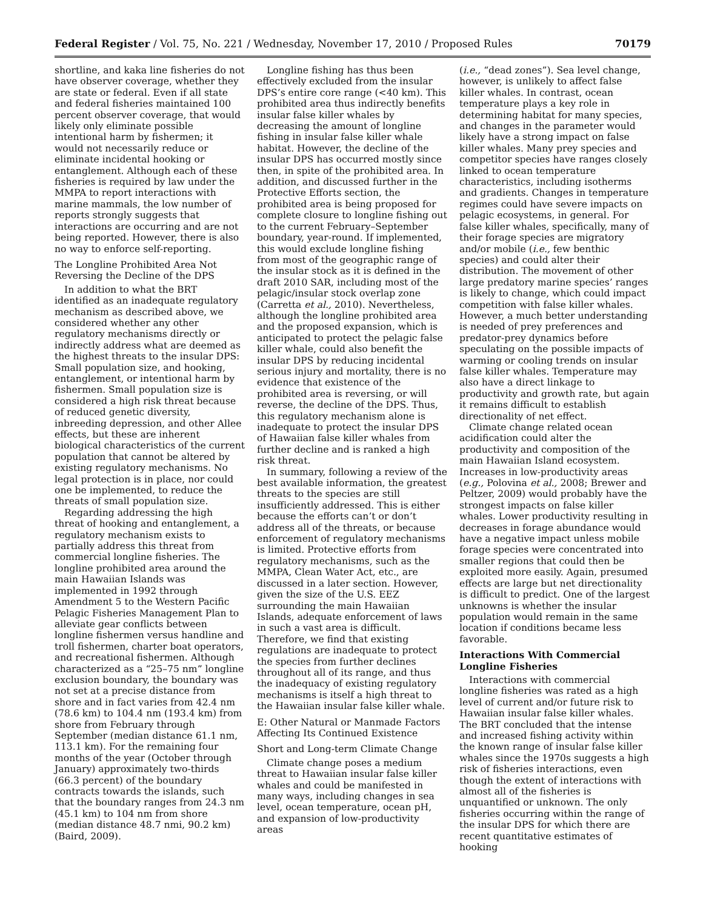Federal Register / Vol. 75, No. 221 / Wednesday, November 17, 2010 / Proposed Rules 70179
shortline, and kaka line fisheries do not have observer coverage, whether they are state or federal. Even if all state and federal fisheries maintained 100 percent observer coverage, that would likely only eliminate possible intentional harm by fishermen; it would not necessarily reduce or eliminate incidental hooking or entanglement. Although each of these fisheries is required by law under the MMPA to report interactions with marine mammals, the low number of reports strongly suggests that interactions are occurring and are not being reported. However, there is also no way to enforce self-reporting.
The Longline Prohibited Area Not Reversing the Decline of the DPS
In addition to what the BRT identified as an inadequate regulatory mechanism as described above, we considered whether any other regulatory mechanisms directly or indirectly address what are deemed as the highest threats to the insular DPS: Small population size, and hooking, entanglement, or intentional harm by fishermen. Small population size is considered a high risk threat because of reduced genetic diversity, inbreeding depression, and other Allee effects, but these are inherent biological characteristics of the current population that cannot be altered by existing regulatory mechanisms. No legal protection is in place, nor could one be implemented, to reduce the threats of small population size.
Regarding addressing the high threat of hooking and entanglement, a regulatory mechanism exists to partially address this threat from commercial longline fisheries. The longline prohibited area around the main Hawaiian Islands was implemented in 1992 through Amendment 5 to the Western Pacific Pelagic Fisheries Management Plan to alleviate gear conflicts between longline fishermen versus handline and troll fishermen, charter boat operators, and recreational fishermen. Although characterized as a “25–75 nm” longline exclusion boundary, the boundary was not set at a precise distance from shore and in fact varies from 42.4 nm (78.6 km) to 104.4 nm (193.4 km) from shore from February through September (median distance 61.1 nm, 113.1 km). For the remaining four months of the year (October through January) approximately two-thirds (66.3 percent) of the boundary contracts towards the islands, such that the boundary ranges from 24.3 nm (45.1 km) to 104 nm from shore (median distance 48.7 nmi, 90.2 km) (Baird, 2009).
Longline fishing has thus been effectively excluded from the insular DPS’s entire core range (<40 km). This prohibited area thus indirectly benefits insular false killer whales by decreasing the amount of longline fishing in insular false killer whale habitat. However, the decline of the insular DPS has occurred mostly since then, in spite of the prohibited area. In addition, and discussed further in the Protective Efforts section, the prohibited area is being proposed for complete closure to longline fishing out to the current February–September boundary, year-round. If implemented, this would exclude longline fishing from most of the geographic range of the insular stock as it is defined in the draft 2010 SAR, including most of the pelagic/insular stock overlap zone (Carretta et al., 2010). Nevertheless, although the longline prohibited area and the proposed expansion, which is anticipated to protect the pelagic false killer whale, could also benefit the insular DPS by reducing incidental serious injury and mortality, there is no evidence that existence of the prohibited area is reversing, or will reverse, the decline of the DPS. Thus, this regulatory mechanism alone is inadequate to protect the insular DPS of Hawaiian false killer whales from further decline and is ranked a high risk threat.
In summary, following a review of the best available information, the greatest threats to the species are still insufficiently addressed. This is either because the efforts can’t or don’t address all of the threats, or because enforcement of regulatory mechanisms is limited. Protective efforts from regulatory mechanisms, such as the MMPA, Clean Water Act, etc., are discussed in a later section. However, given the size of the U.S. EEZ surrounding the main Hawaiian Islands, adequate enforcement of laws in such a vast area is difficult. Therefore, we find that existing regulations are inadequate to protect the species from further declines throughout all of its range, and thus the inadequacy of existing regulatory mechanisms is itself a high threat to the Hawaiian insular false killer whale.
E: Other Natural or Manmade Factors Affecting Its Continued Existence
Short and Long-term Climate Change
Climate change poses a medium threat to Hawaiian insular false killer whales and could be manifested in many ways, including changes in sea level, ocean temperature, ocean pH, and expansion of low-productivity areas
(i.e., “dead zones”). Sea level change, however, is unlikely to affect false killer whales. In contrast, ocean temperature plays a key role in determining habitat for many species, and changes in the parameter would likely have a strong impact on false killer whales. Many prey species and competitor species have ranges closely linked to ocean temperature characteristics, including isotherms and gradients. Changes in temperature regimes could have severe impacts on pelagic ecosystems, in general. For false killer whales, specifically, many of their forage species are migratory and/or mobile (i.e., few benthic species) and could alter their distribution. The movement of other large predatory marine species’ ranges is likely to change, which could impact competition with false killer whales. However, a much better understanding is needed of prey preferences and predator-prey dynamics before speculating on the possible impacts of warming or cooling trends on insular false killer whales. Temperature may also have a direct linkage to productivity and growth rate, but again it remains difficult to establish directionality of net effect.
Climate change related ocean acidification could alter the productivity and composition of the main Hawaiian Island ecosystem. Increases in low-productivity areas (e.g., Polovina et al., 2008; Brewer and Peltzer, 2009) would probably have the strongest impacts on false killer whales. Lower productivity resulting in decreases in forage abundance would have a negative impact unless mobile forage species were concentrated into smaller regions that could then be exploited more easily. Again, presumed effects are large but net directionality is difficult to predict. One of the largest unknowns is whether the insular population would remain in the same location if conditions became less favorable.
Interactions With Commercial Longline Fisheries
Interactions with commercial longline fisheries was rated as a high level of current and/or future risk to Hawaiian insular false killer whales. The BRT concluded that the intense and increased fishing activity within the known range of insular false killer whales since the 1970s suggests a high risk of fisheries interactions, even though the extent of interactions with almost all of the fisheries is unquantified or unknown. The only fisheries occurring within the range of the insular DPS for which there are recent quantitative estimates of hooking